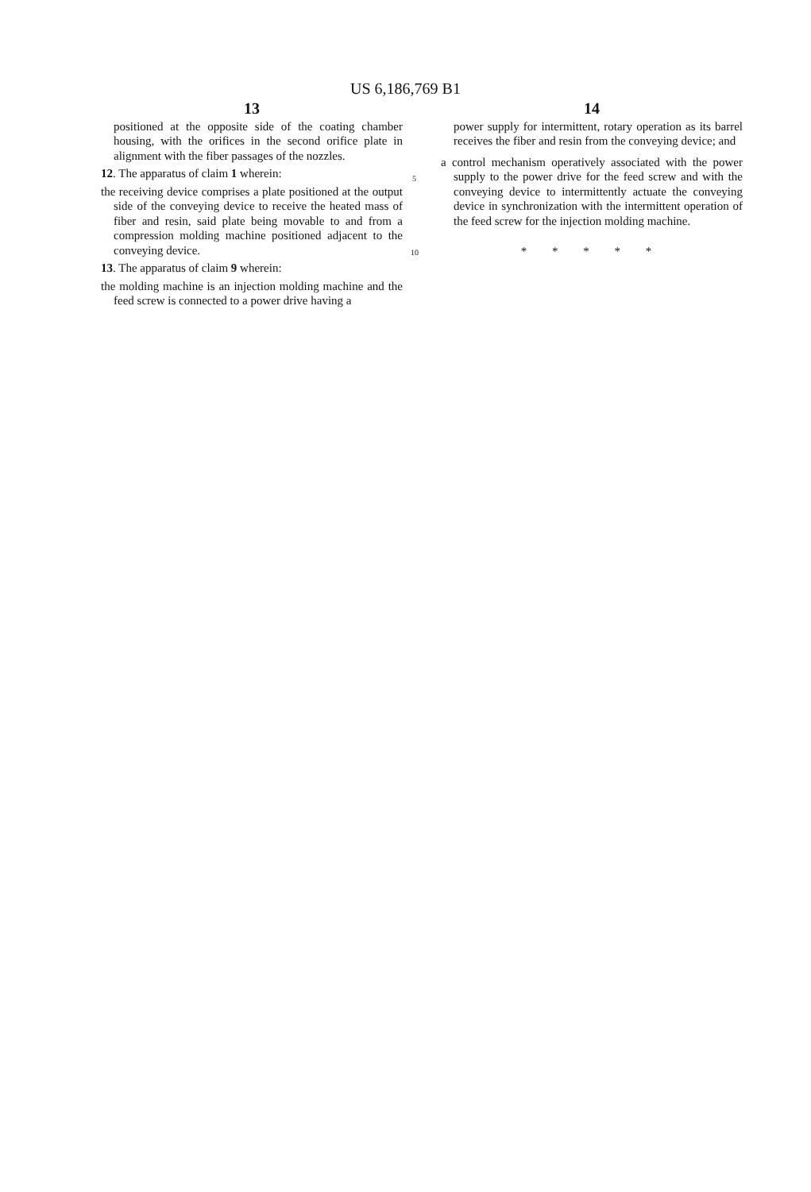US 6,186,769 B1
13
positioned at the opposite side of the coating chamber housing, with the orifices in the second orifice plate in alignment with the fiber passages of the nozzles.
12. The apparatus of claim 1 wherein:
the receiving device comprises a plate positioned at the output side of the conveying device to receive the heated mass of fiber and resin, said plate being movable to and from a compression molding machine positioned adjacent to the conveying device.
13. The apparatus of claim 9 wherein:
the molding machine is an injection molding machine and the feed screw is connected to a power drive having a
5
10
14
power supply for intermittent, rotary operation as its barrel receives the fiber and resin from the conveying device; and
a control mechanism operatively associated with the power supply to the power drive for the feed screw and with the conveying device to intermittently actuate the conveying device in synchronization with the intermittent operation of the feed screw for the injection molding machine.
* * * * *